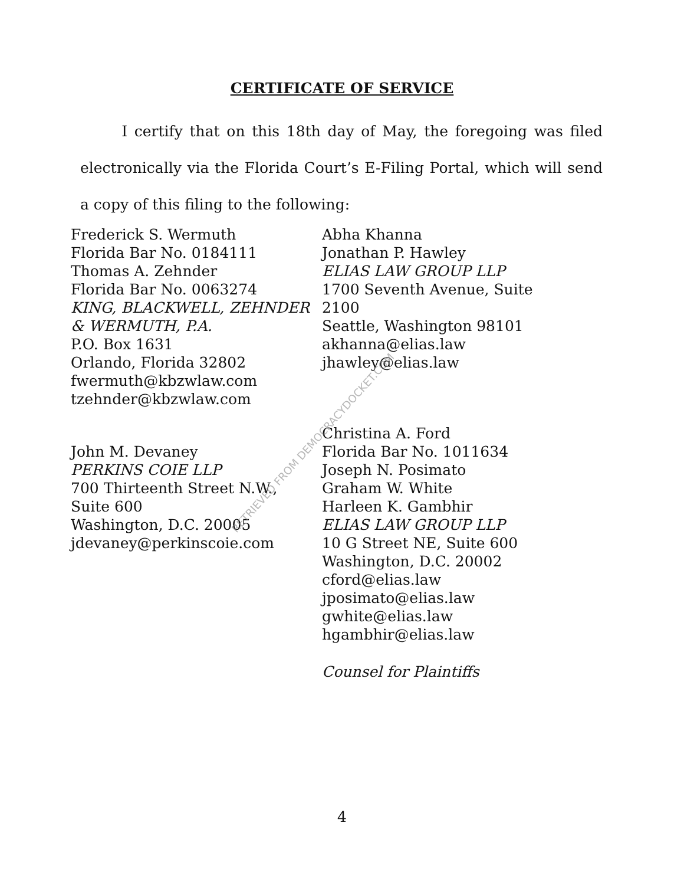CERTIFICATE OF SERVICE
I certify that on this 18th day of May, the foregoing was filed electronically via the Florida Court’s E-Filing Portal, which will send a copy of this filing to the following:
Frederick S. Wermuth
Florida Bar No. 0184111
Thomas A. Zehnder
Florida Bar No. 0063274
KING, BLACKWELL, ZEHNDER
& WERMUTH, P.A.
P.O. Box 1631
Orlando, Florida 32802
fwermuth@kbzwlaw.com
tzehnder@kbzwlaw.com
Abha Khanna
Jonathan P. Hawley
ELIAS LAW GROUP LLP
1700 Seventh Avenue, Suite
2100
Seattle, Washington 98101
akhanna@elias.law
jhawley@elias.law
John M. Devaney
PERKINS COIE LLP
700 Thirteenth Street N.W.,
Suite 600
Washington, D.C. 20005
jdevaney@perkinscoie.com
Christina A. Ford
Florida Bar No. 1011634
Joseph N. Posimato
Graham W. White
Harleen K. Gambhir
ELIAS LAW GROUP LLP
10 G Street NE, Suite 600
Washington, D.C. 20002
cford@elias.law
jposimato@elias.law
gwhite@elias.law
hgambhir@elias.law
Counsel for Plaintiffs
RETRIEVED FROM DEMOCRACYDOCKET.COM
4